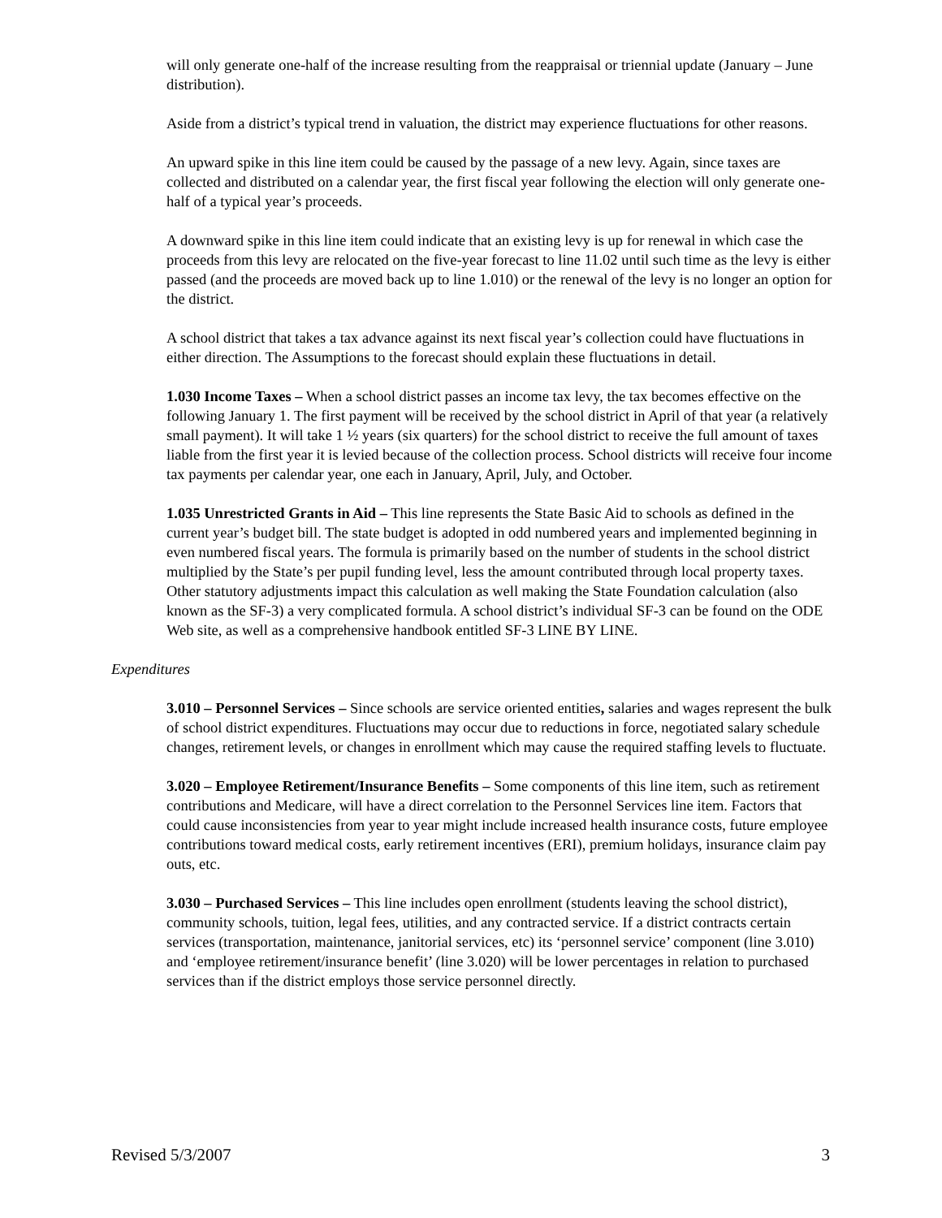will only generate one-half of the increase resulting from the reappraisal or triennial update (January – June distribution).
Aside from a district’s typical trend in valuation, the district may experience fluctuations for other reasons.
An upward spike in this line item could be caused by the passage of a new levy. Again, since taxes are collected and distributed on a calendar year, the first fiscal year following the election will only generate one-half of a typical year’s proceeds.
A downward spike in this line item could indicate that an existing levy is up for renewal in which case the proceeds from this levy are relocated on the five-year forecast to line 11.02 until such time as the levy is either passed (and the proceeds are moved back up to line 1.010) or the renewal of the levy is no longer an option for the district.
A school district that takes a tax advance against its next fiscal year’s collection could have fluctuations in either direction. The Assumptions to the forecast should explain these fluctuations in detail.
1.030 Income Taxes – When a school district passes an income tax levy, the tax becomes effective on the following January 1. The first payment will be received by the school district in April of that year (a relatively small payment). It will take 1 ½ years (six quarters) for the school district to receive the full amount of taxes liable from the first year it is levied because of the collection process. School districts will receive four income tax payments per calendar year, one each in January, April, July, and October.
1.035 Unrestricted Grants in Aid – This line represents the State Basic Aid to schools as defined in the current year’s budget bill. The state budget is adopted in odd numbered years and implemented beginning in even numbered fiscal years. The formula is primarily based on the number of students in the school district multiplied by the State’s per pupil funding level, less the amount contributed through local property taxes. Other statutory adjustments impact this calculation as well making the State Foundation calculation (also known as the SF-3) a very complicated formula. A school district’s individual SF-3 can be found on the ODE Web site, as well as a comprehensive handbook entitled SF-3 LINE BY LINE.
Expenditures
3.010 – Personnel Services – Since schools are service oriented entities, salaries and wages represent the bulk of school district expenditures. Fluctuations may occur due to reductions in force, negotiated salary schedule changes, retirement levels, or changes in enrollment which may cause the required staffing levels to fluctuate.
3.020 – Employee Retirement/Insurance Benefits – Some components of this line item, such as retirement contributions and Medicare, will have a direct correlation to the Personnel Services line item. Factors that could cause inconsistencies from year to year might include increased health insurance costs, future employee contributions toward medical costs, early retirement incentives (ERI), premium holidays, insurance claim pay outs, etc.
3.030 – Purchased Services – This line includes open enrollment (students leaving the school district), community schools, tuition, legal fees, utilities, and any contracted service. If a district contracts certain services (transportation, maintenance, janitorial services, etc) its ‘personnel service’ component (line 3.010) and ‘employee retirement/insurance benefit’ (line 3.020) will be lower percentages in relation to purchased services than if the district employs those service personnel directly.
Revised 5/3/2007 3